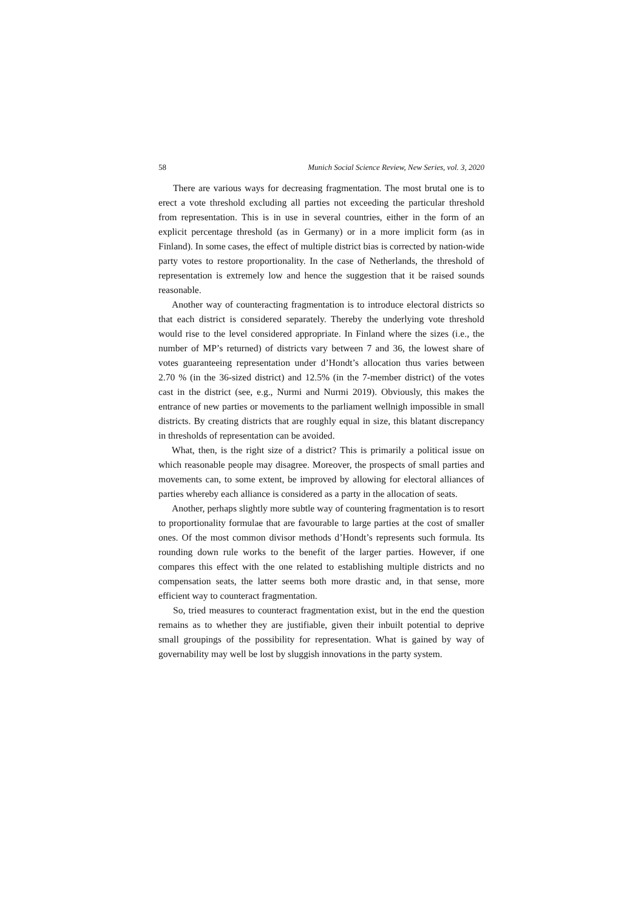58 Munich Social Science Review, New Series, vol. 3, 2020
There are various ways for decreasing fragmentation. The most brutal one is to erect a vote threshold excluding all parties not exceeding the particular threshold from representation. This is in use in several countries, either in the form of an explicit percentage threshold (as in Germany) or in a more implicit form (as in Finland). In some cases, the effect of multiple district bias is corrected by nation-wide party votes to restore proportionality. In the case of Netherlands, the threshold of representation is extremely low and hence the suggestion that it be raised sounds reasonable.
Another way of counteracting fragmentation is to introduce electoral districts so that each district is considered separately. Thereby the underlying vote threshold would rise to the level considered appropriate. In Finland where the sizes (i.e., the number of MP’s returned) of districts vary between 7 and 36, the lowest share of votes guaranteeing representation under d’Hondt’s allocation thus varies between 2.70 % (in the 36-sized district) and 12.5% (in the 7-member district) of the votes cast in the district (see, e.g., Nurmi and Nurmi 2019). Obviously, this makes the entrance of new parties or movements to the parliament wellnigh impossible in small districts. By creating districts that are roughly equal in size, this blatant discrepancy in thresholds of representation can be avoided.
What, then, is the right size of a district? This is primarily a political issue on which reasonable people may disagree. Moreover, the prospects of small parties and movements can, to some extent, be improved by allowing for electoral alliances of parties whereby each alliance is considered as a party in the allocation of seats.
Another, perhaps slightly more subtle way of countering fragmentation is to resort to proportionality formulae that are favourable to large parties at the cost of smaller ones. Of the most common divisor methods d’Hondt’s represents such formula. Its rounding down rule works to the benefit of the larger parties. However, if one compares this effect with the one related to establishing multiple districts and no compensation seats, the latter seems both more drastic and, in that sense, more efficient way to counteract fragmentation.
So, tried measures to counteract fragmentation exist, but in the end the question remains as to whether they are justifiable, given their inbuilt potential to deprive small groupings of the possibility for representation. What is gained by way of governability may well be lost by sluggish innovations in the party system.